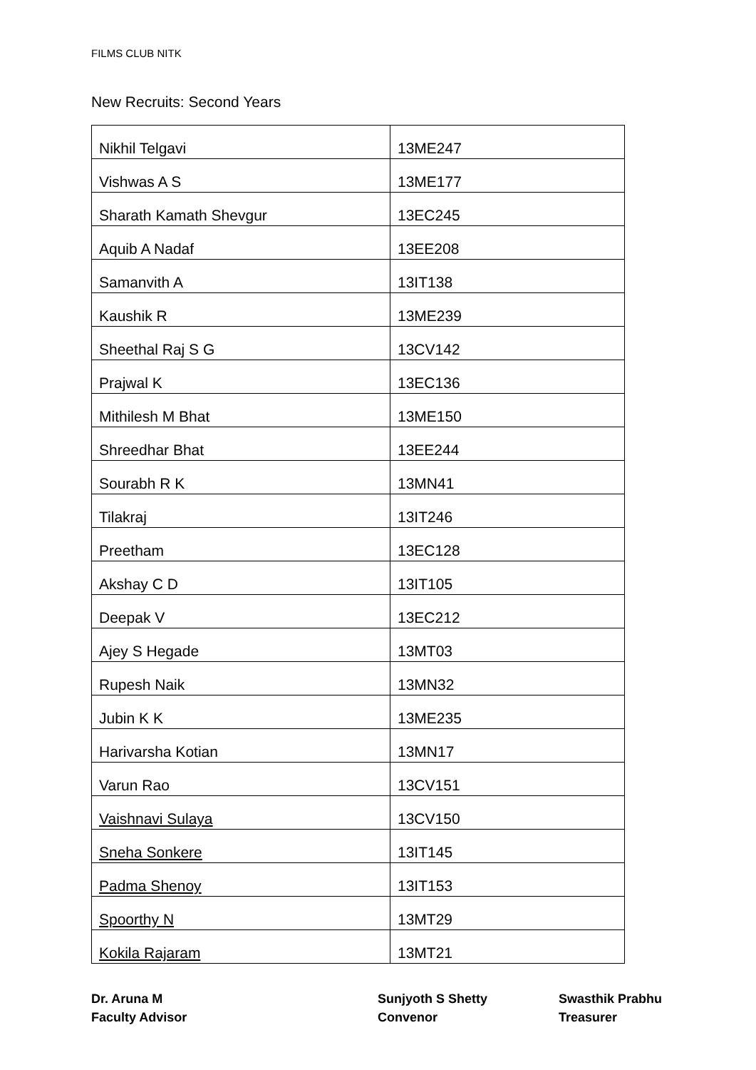FILMS CLUB NITK
New Recruits: Second Years
| Nikhil Telgavi | 13ME247 |
| Vishwas A S | 13ME177 |
| Sharath Kamath Shevgur | 13EC245 |
| Aquib A Nadaf | 13EE208 |
| Samanvith A | 13IT138 |
| Kaushik R | 13ME239 |
| Sheethal Raj S G | 13CV142 |
| Prajwal K | 13EC136 |
| Mithilesh M Bhat | 13ME150 |
| Shreedhar Bhat | 13EE244 |
| Sourabh R K | 13MN41 |
| Tilakraj | 13IT246 |
| Preetham | 13EC128 |
| Akshay C D | 13IT105 |
| Deepak V | 13EC212 |
| Ajey S Hegade | 13MT03 |
| Rupesh Naik | 13MN32 |
| Jubin K K | 13ME235 |
| Harivarsha Kotian | 13MN17 |
| Varun Rao | 13CV151 |
| Vaishnavi Sulaya | 13CV150 |
| Sneha Sonkere | 13IT145 |
| Padma Shenoy | 13IT153 |
| Spoorthy N | 13MT29 |
| Kokila Rajaram | 13MT21 |
Dr. Aruna M
Faculty Advisor
Sunjyoth S Shetty
Convenor
Swasthik Prabhu
Treasurer